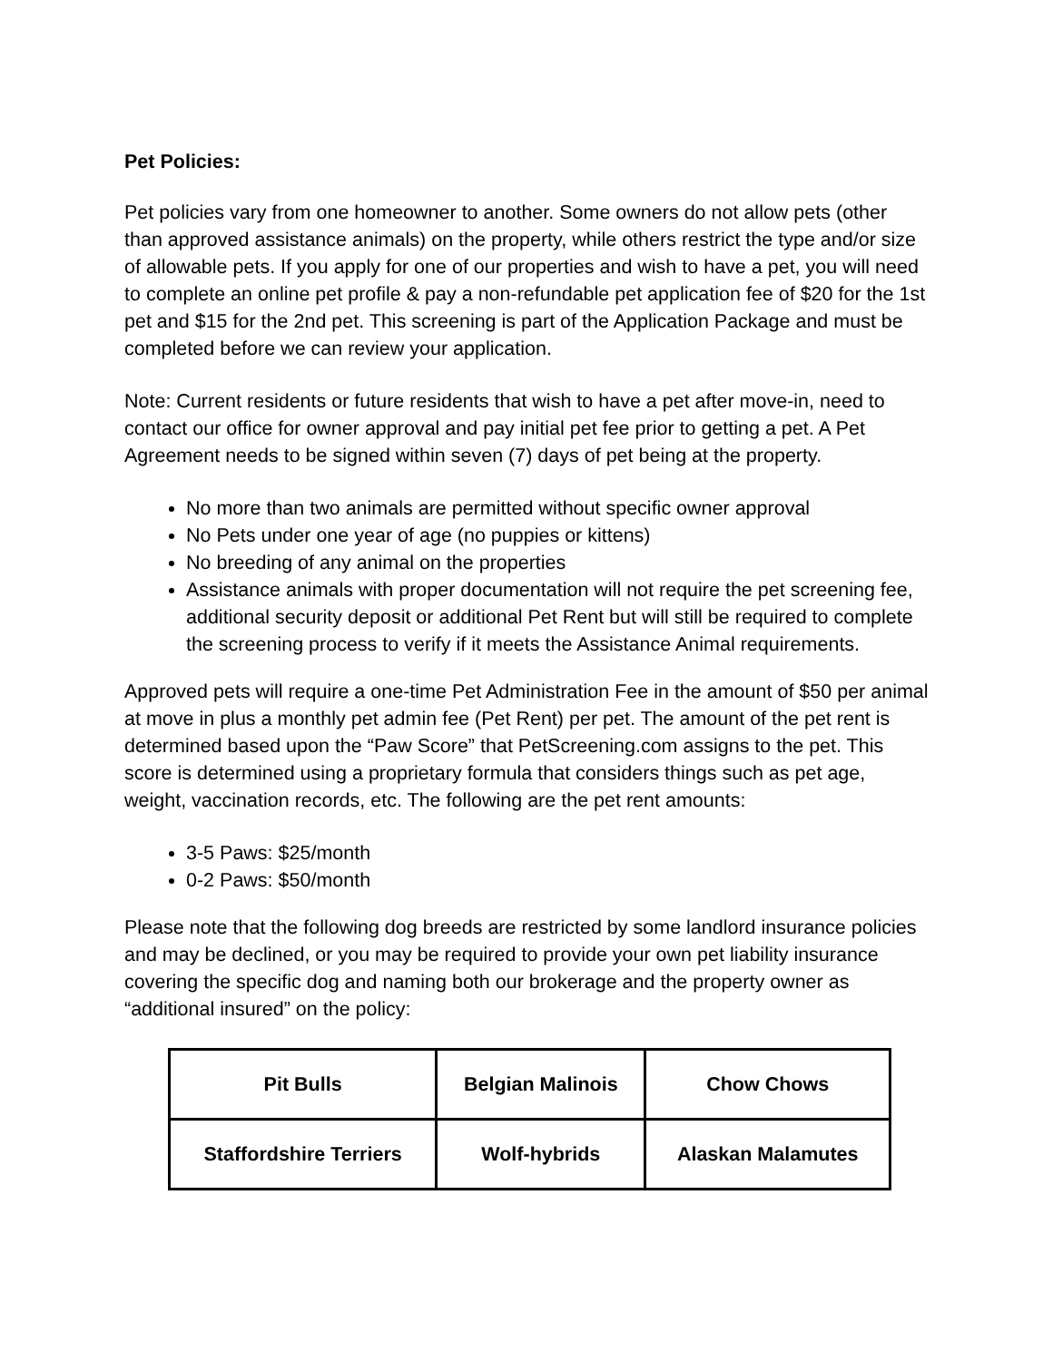Pet Policies:
Pet policies vary from one homeowner to another. Some owners do not allow pets (other than approved assistance animals) on the property, while others restrict the type and/or size of allowable pets. If you apply for one of our properties and wish to have a pet, you will need to complete an online pet profile & pay a non-refundable pet application fee of $20 for the 1st pet and $15 for the 2nd pet. This screening is part of the Application Package and must be completed before we can review your application.
Note: Current residents or future residents that wish to have a pet after move-in, need to contact our office for owner approval and pay initial pet fee prior to getting a pet. A Pet Agreement needs to be signed within seven (7) days of pet being at the property.
No more than two animals are permitted without specific owner approval
No Pets under one year of age (no puppies or kittens)
No breeding of any animal on the properties
Assistance animals with proper documentation will not require the pet screening fee, additional security deposit or additional Pet Rent but will still be required to complete the screening process to verify if it meets the Assistance Animal requirements.
Approved pets will require a one-time Pet Administration Fee in the amount of $50 per animal at move in plus a monthly pet admin fee (Pet Rent) per pet. The amount of the pet rent is determined based upon the “Paw Score” that PetScreening.com assigns to the pet. This score is determined using a proprietary formula that considers things such as pet age, weight, vaccination records, etc. The following are the pet rent amounts:
3-5 Paws: $25/month
0-2 Paws: $50/month
Please note that the following dog breeds are restricted by some landlord insurance policies and may be declined, or you may be required to provide your own pet liability insurance covering the specific dog and naming both our brokerage and the property owner as “additional insured” on the policy:
| Pit Bulls | Belgian Malinois | Chow Chows |
| Staffordshire Terriers | Wolf-hybrids | Alaskan Malamutes |